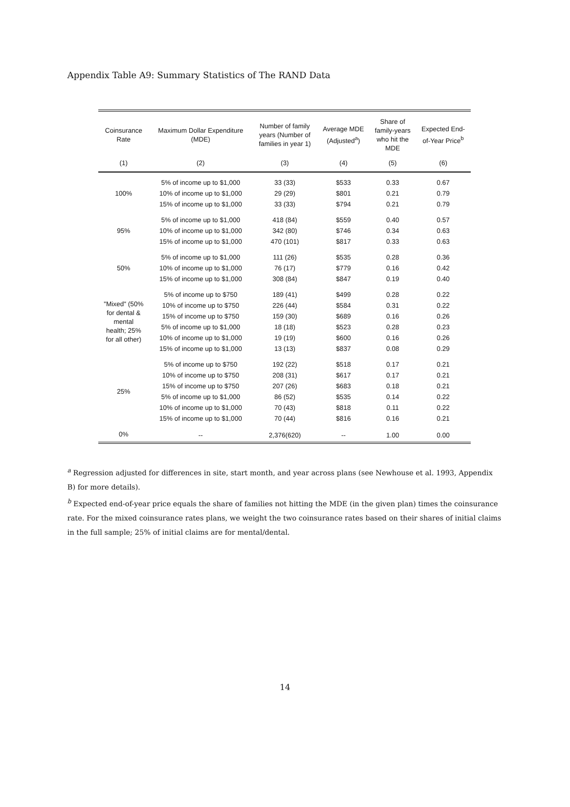Appendix Table A9: Summary Statistics of The RAND Data
| Coinsurance Rate | Maximum Dollar Expenditure (MDE) | Number of family years (Number of families in year 1) | Average MDE (Adjusted<sup>a</sup>) | Share of family-years who hit the MDE | Expected End- of-Year Price<sup>b</sup> |
| --- | --- | --- | --- | --- | --- |
| (1) | (2) | (3) | (4) | (5) | (6) |
| 100% | 5% of income up to $1,000 | 33 (33) | $533 | 0.33 | 0.67 |
| | 10% of income up to $1,000 | 29 (29) | $801 | 0.21 | 0.79 |
| | 15% of income up to $1,000 | 33 (33) | $794 | 0.21 | 0.79 |
| 95% | 5% of income up to $1,000 | 418 (84) | $559 | 0.40 | 0.57 |
| | 10% of income up to $1,000 | 342 (80) | $746 | 0.34 | 0.63 |
| | 15% of income up to $1,000 | 470 (101) | $817 | 0.33 | 0.63 |
| 50% | 5% of income up to $1,000 | 111 (26) | $535 | 0.28 | 0.36 |
| | 10% of income up to $1,000 | 76 (17) | $779 | 0.16 | 0.42 |
| | 15% of income up to $1,000 | 308 (84) | $847 | 0.19 | 0.40 |
| "Mixed" (50% for dental & mental health; 25% for all other) | 5% of income up to $750 | 189 (41) | $499 | 0.28 | 0.22 |
| | 10% of income up to $750 | 226 (44) | $584 | 0.31 | 0.22 |
| | 15% of income up to $750 | 159 (30) | $689 | 0.16 | 0.26 |
| | 5% of income up to $1,000 | 18 (18) | $523 | 0.28 | 0.23 |
| | 10% of income up to $1,000 | 19 (19) | $600 | 0.16 | 0.26 |
| | 15% of income up to $1,000 | 13 (13) | $837 | 0.08 | 0.29 |
| 25% | 5% of income up to $750 | 192 (22) | $518 | 0.17 | 0.21 |
| | 10% of income up to $750 | 208 (31) | $617 | 0.17 | 0.21 |
| | 15% of income up to $750 | 207 (26) | $683 | 0.18 | 0.21 |
| | 5% of income up to $1,000 | 86 (52) | $535 | 0.14 | 0.22 |
| | 10% of income up to $1,000 | 70 (43) | $818 | 0.11 | 0.22 |
| | 15% of income up to $1,000 | 70 (44) | $816 | 0.16 | 0.21 |
| 0% | -- | 2,376(620) | -- | 1.00 | 0.00 |
<sup>a</sup> Regression adjusted for differences in site, start month, and year across plans (see Newhouse et al. 1993, Appendix B) for more details).
<sup>b</sup> Expected end-of-year price equals the share of families not hitting the MDE (in the given plan) times the coinsurance rate. For the mixed coinsurance rates plans, we weight the two coinsurance rates based on their shares of initial claims in the full sample; 25% of initial claims are for mental/dental.
14